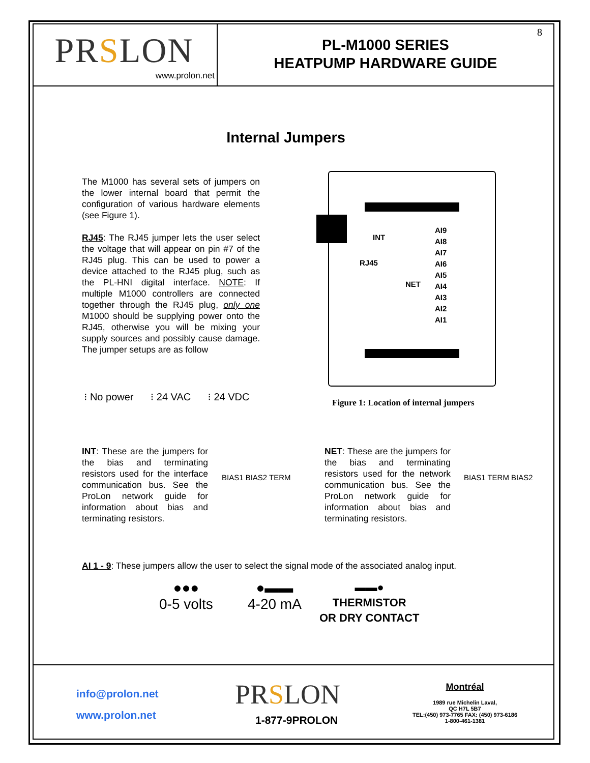8
PRSLON
www.prolon.net
PL-M1000 SERIES
HEATPUMP HARDWARE GUIDE
Internal Jumpers
The M1000 has several sets of jumpers on the lower internal board that permit the configuration of various hardware elements (see Figure 1).
RJ45: The RJ45 jumper lets the user select the voltage that will appear on pin #7 of the RJ45 plug. This can be used to power a device attached to the RJ45 plug, such as the PL-HNI digital interface. NOTE: If multiple M1000 controllers are connected together through the RJ45 plug, only one M1000 should be supplying power onto the RJ45, otherwise you will be mixing your supply sources and possibly cause damage. The jumper setups are as follow
⁝ No power ⁝ 24 VAC ⁝ 24 VDC
INT
RJ45
NET
AI9
AI8
AI7
AI6
AI5
AI4
AI3
AI2
AI1
Figure 1: Location of internal jumpers
INT: These are the jumpers for the bias and terminating resistors used for the interface communication bus. See the ProLon network guide for information about bias and terminating resistors.
BIAS1 BIAS2 TERM
NET: These are the jumpers for the bias and terminating resistors used for the network communication bus. See the ProLon network guide for information about bias and terminating resistors.
BIAS1 TERM BIAS2
AI 1 - 9: These jumpers allow the user to select the signal mode of the associated analog input.
●●●
0-5 volts
●▬▬
4-20 mA
▬▬●
THERMISTOR
OR DRY CONTACT
info@prolon.net
www.prolon.net
PRSLON
1-877-9PROLON
Montréal
1989 rue Michelin Laval,
QC H7L 5B7
TEL:(450) 973-7765 FAX: (450) 973-6186
1-800-461-1381